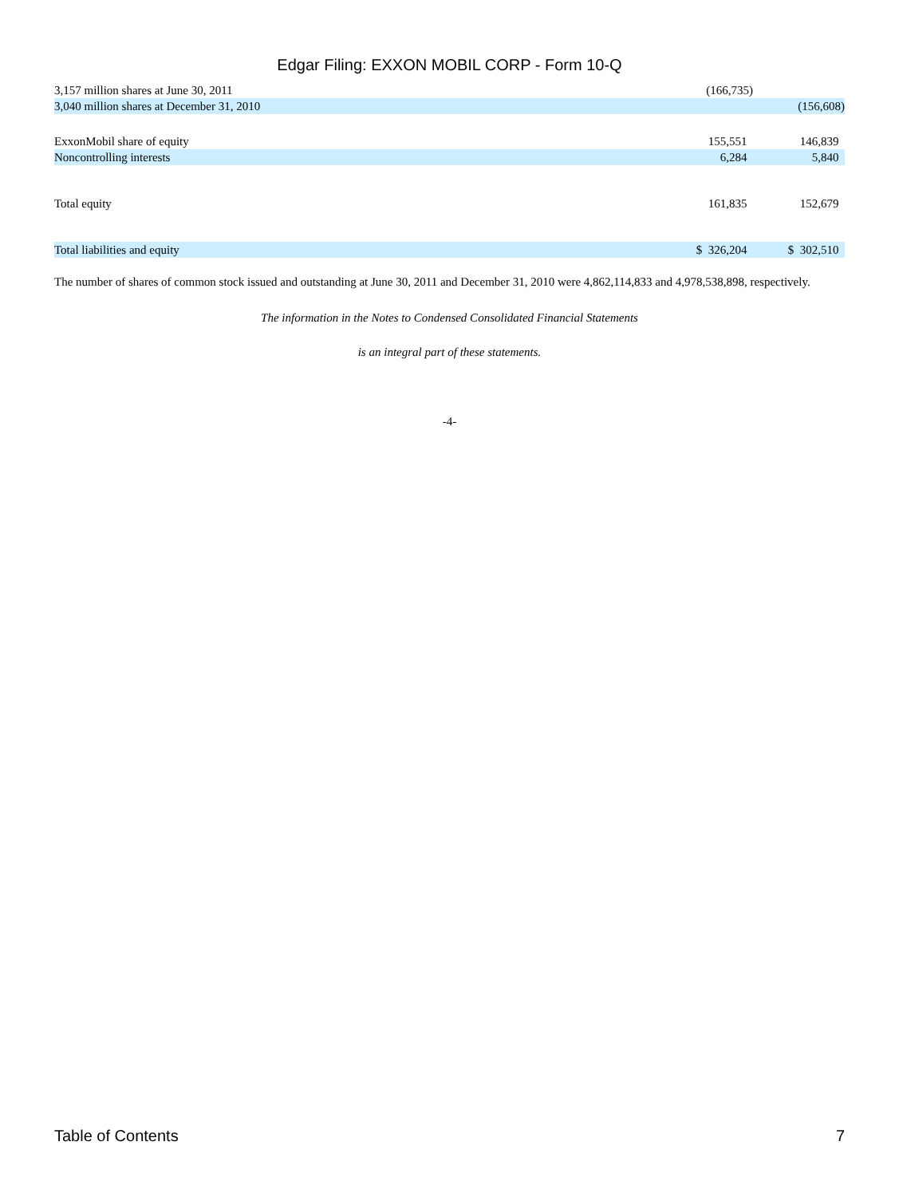Edgar Filing: EXXON MOBIL CORP - Form 10-Q
| 3,157 million shares at June 30, 2011 | (166,735) | |
| 3,040 million shares at December 31, 2010 | | (156,608) |
| ExxonMobil share of equity | 155,551 | 146,839 |
| Noncontrolling interests | 6,284 | 5,840 |
| Total equity | 161,835 | 152,679 |
| Total liabilities and equity | $ 326,204 | $ 302,510 |
The number of shares of common stock issued and outstanding at June 30, 2011 and December 31, 2010 were 4,862,114,833 and 4,978,538,898, respectively.
The information in the Notes to Condensed Consolidated Financial Statements
is an integral part of these statements.
-4-
Table of Contents 7